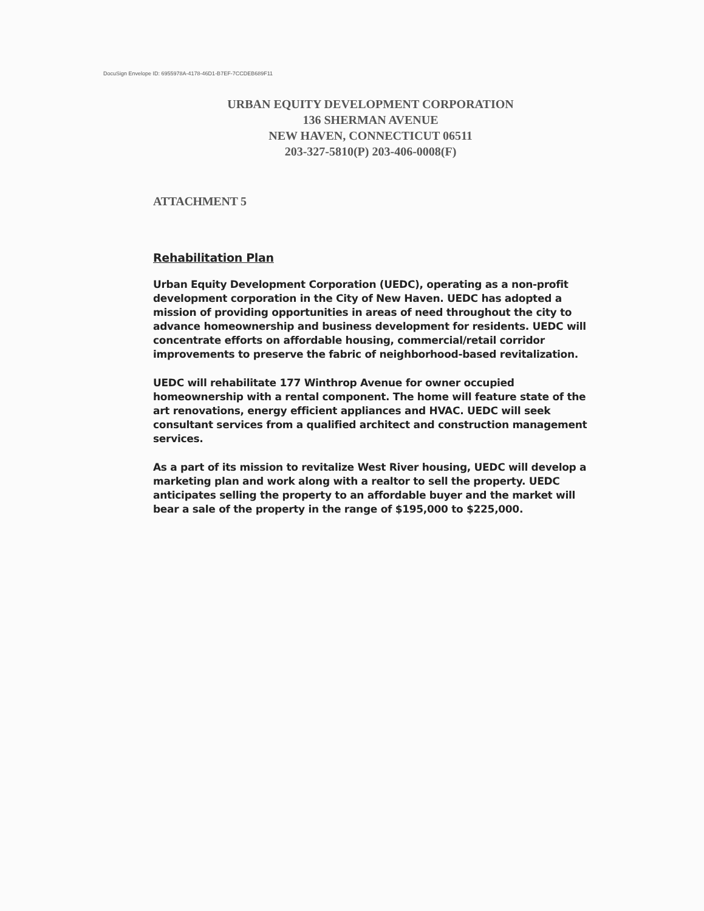DocuSign Envelope ID: 6955978A-4178-46D1-B7EF-7CCDEB689F11
URBAN EQUITY DEVELOPMENT CORPORATION
136 SHERMAN AVENUE
NEW HAVEN, CONNECTICUT 06511
203-327-5810(P) 203-406-0008(F)
ATTACHMENT 5
Rehabilitation Plan
Urban Equity Development Corporation (UEDC), operating as a non-profit development corporation in the City of New Haven. UEDC has adopted a mission of providing opportunities in areas of need throughout the city to advance homeownership and business development for residents. UEDC will concentrate efforts on affordable housing, commercial/retail corridor improvements to preserve the fabric of neighborhood-based revitalization.
UEDC will rehabilitate 177 Winthrop Avenue for owner occupied homeownership with a rental component. The home will feature state of the art renovations, energy efficient appliances and HVAC. UEDC will seek consultant services from a qualified architect and construction management services.
As a part of its mission to revitalize West River housing, UEDC will develop a marketing plan and work along with a realtor to sell the property. UEDC anticipates selling the property to an affordable buyer and the market will bear a sale of the property in the range of $195,000 to $225,000.